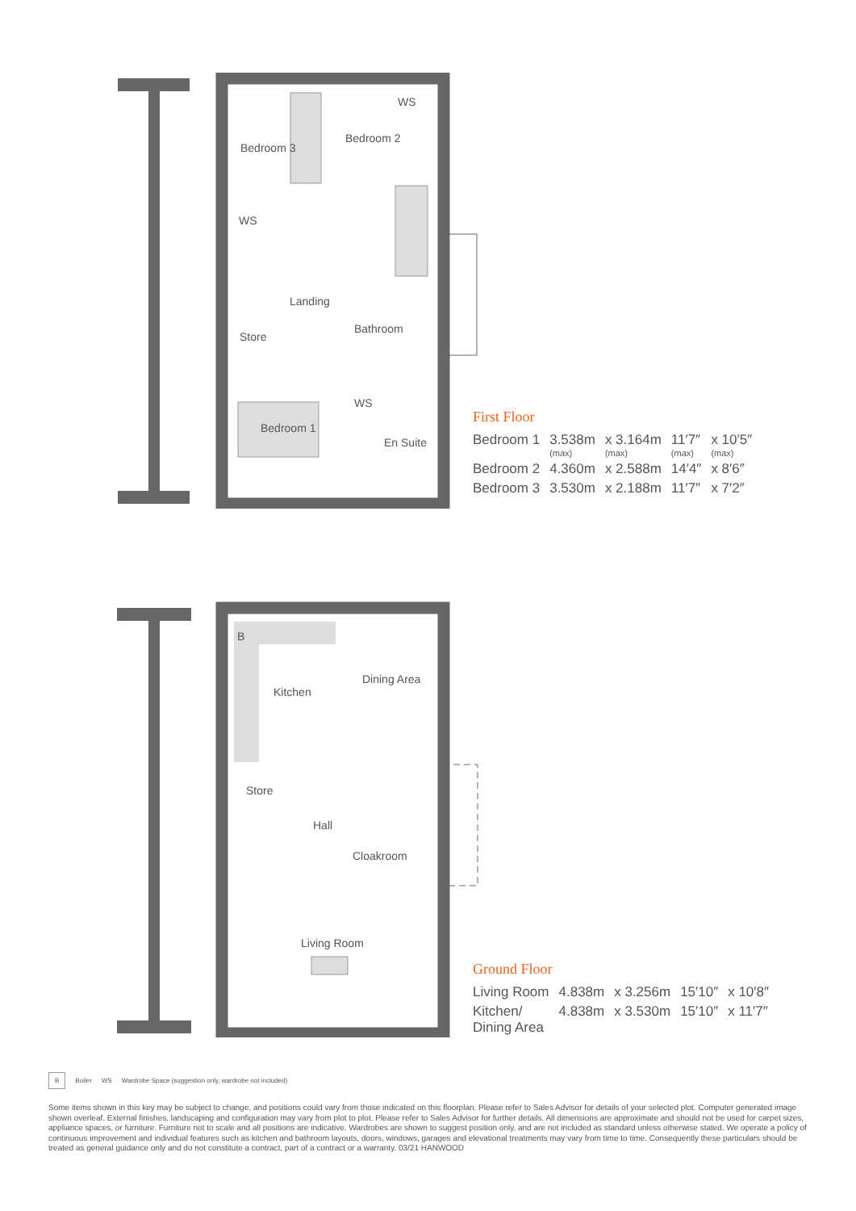Bedroom 3
WS
Bedroom 2
WS
Landing
Store
Bathroom
WS
Bedroom 1
En Suite
First Floor
| Bedroom 1 | 3.538m (max) | x 3.164m (max) | 11′7″ (max) | x 10′5″ (max) |
| Bedroom 2 | 4.360m | x 2.588m | 14′4″ | x 8′6″ |
| Bedroom 3 | 3.530m | x 2.188m | 11′7″ | x 7′2″ |
B
Kitchen
Dining Area
Store
Hall
Cloakroom
Living Room
Ground Floor
| Living Room | 4.838m | x 3.256m | 15′10″ | x 10′8″ |
| Kitchen/ Dining Area | 4.838m | x 3.530m | 15′10″ | x 11′7″ |
B Boiler WS Wardrobe Space (suggestion only, wardrobe not included)
Some items shown in this key may be subject to change, and positions could vary from those indicated on this floorplan. Please refer to Sales Advisor for details of your selected plot. Computer generated image shown overleaf. External finishes, landscaping and configuration may vary from plot to plot. Please refer to Sales Advisor for further details. All dimensions are approximate and should not be used for carpet sizes, appliance spaces, or furniture. Furniture not to scale and all positions are indicative. Wardrobes are shown to suggest position only, and are not included as standard unless otherwise stated. We operate a policy of continuous improvement and individual features such as kitchen and bathroom layouts, doors, windows, garages and elevational treatments may vary from time to time. Consequently these particulars should be treated as general guidance only and do not constitute a contract, part of a contract or a warranty. 03/21 HANWOOD